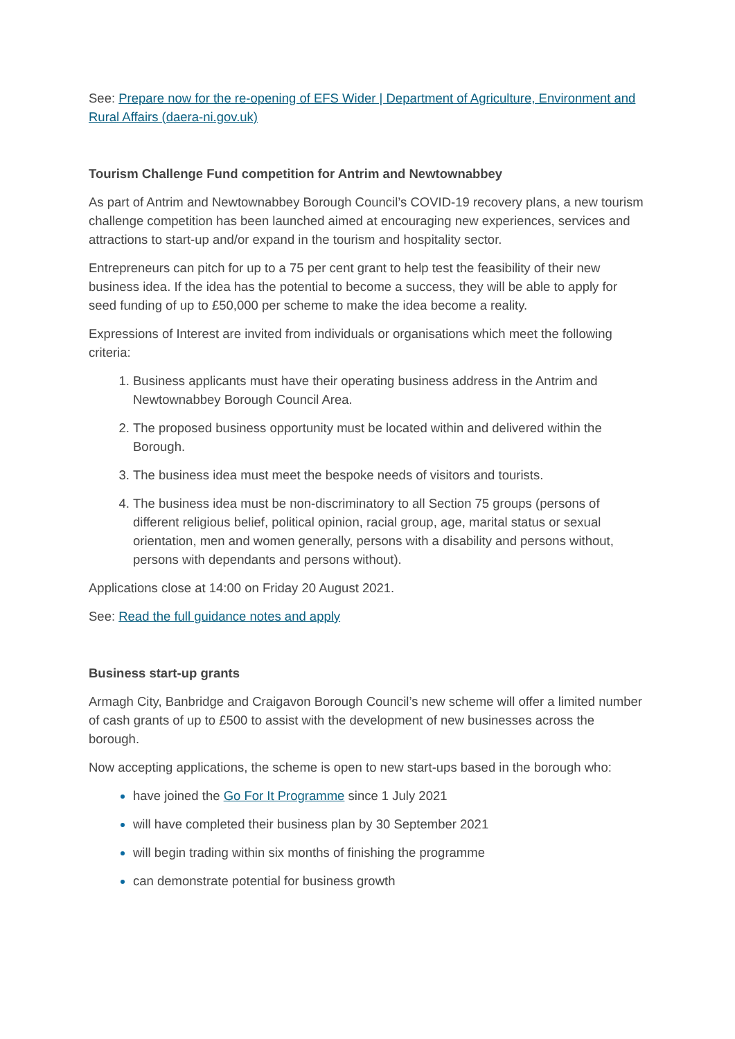See: Prepare now for the re-opening of EFS Wider | Department of Agriculture, Environment and Rural Affairs (daera-ni.gov.uk)
Tourism Challenge Fund competition for Antrim and Newtownabbey
As part of Antrim and Newtownabbey Borough Council’s COVID-19 recovery plans, a new tourism challenge competition has been launched aimed at encouraging new experiences, services and attractions to start-up and/or expand in the tourism and hospitality sector.
Entrepreneurs can pitch for up to a 75 per cent grant to help test the feasibility of their new business idea. If the idea has the potential to become a success, they will be able to apply for seed funding of up to £50,000 per scheme to make the idea become a reality.
Expressions of Interest are invited from individuals or organisations which meet the following criteria:
Business applicants must have their operating business address in the Antrim and Newtownabbey Borough Council Area.
The proposed business opportunity must be located within and delivered within the Borough.
The business idea must meet the bespoke needs of visitors and tourists.
The business idea must be non-discriminatory to all Section 75 groups (persons of different religious belief, political opinion, racial group, age, marital status or sexual orientation, men and women generally, persons with a disability and persons without, persons with dependants and persons without).
Applications close at 14:00 on Friday 20 August 2021.
See: Read the full guidance notes and apply
Business start-up grants
Armagh City, Banbridge and Craigavon Borough Council’s new scheme will offer a limited number of cash grants of up to £500 to assist with the development of new businesses across the borough.
Now accepting applications, the scheme is open to new start-ups based in the borough who:
have joined the Go For It Programme since 1 July 2021
will have completed their business plan by 30 September 2021
will begin trading within six months of finishing the programme
can demonstrate potential for business growth